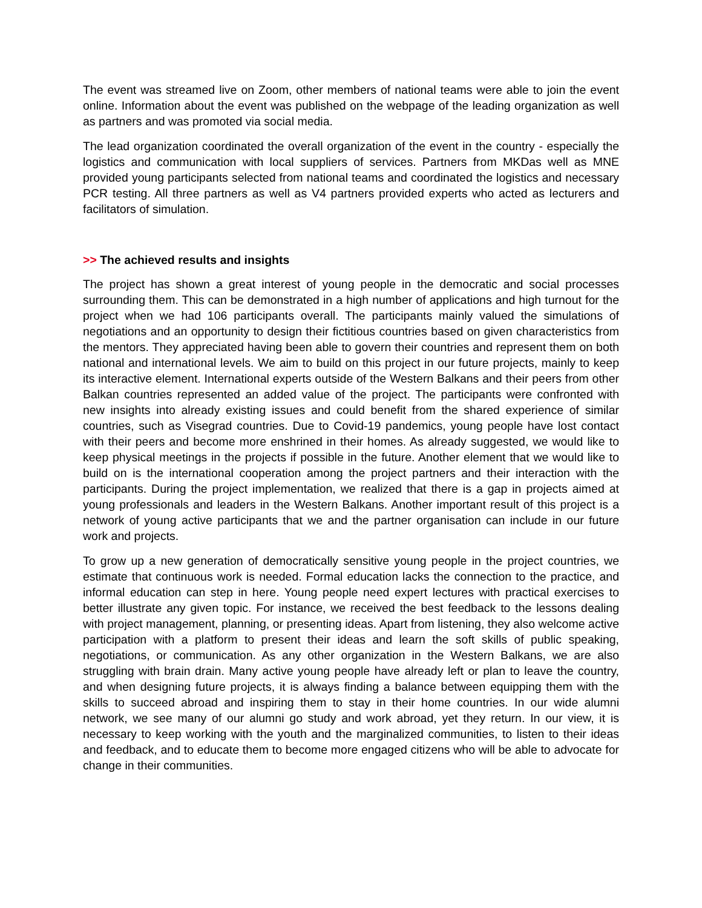The event was streamed live on Zoom, other members of national teams were able to join the event online. Information about the event was published on the webpage of the leading organization as well as partners and was promoted via social media.
The lead organization coordinated the overall organization of the event in the country - especially the logistics and communication with local suppliers of services. Partners from MKDas well as MNE provided young participants selected from national teams and coordinated the logistics and necessary PCR testing. All three partners as well as V4 partners provided experts who acted as lecturers and facilitators of simulation.
>> The achieved results and insights
The project has shown a great interest of young people in the democratic and social processes surrounding them. This can be demonstrated in a high number of applications and high turnout for the project when we had 106 participants overall. The participants mainly valued the simulations of negotiations and an opportunity to design their fictitious countries based on given characteristics from the mentors. They appreciated having been able to govern their countries and represent them on both national and international levels. We aim to build on this project in our future projects, mainly to keep its interactive element. International experts outside of the Western Balkans and their peers from other Balkan countries represented an added value of the project. The participants were confronted with new insights into already existing issues and could benefit from the shared experience of similar countries, such as Visegrad countries. Due to Covid-19 pandemics, young people have lost contact with their peers and become more enshrined in their homes. As already suggested, we would like to keep physical meetings in the projects if possible in the future. Another element that we would like to build on is the international cooperation among the project partners and their interaction with the participants. During the project implementation, we realized that there is a gap in projects aimed at young professionals and leaders in the Western Balkans. Another important result of this project is a network of young active participants that we and the partner organisation can include in our future work and projects.
To grow up a new generation of democratically sensitive young people in the project countries, we estimate that continuous work is needed. Formal education lacks the connection to the practice, and informal education can step in here. Young people need expert lectures with practical exercises to better illustrate any given topic. For instance, we received the best feedback to the lessons dealing with project management, planning, or presenting ideas. Apart from listening, they also welcome active participation with a platform to present their ideas and learn the soft skills of public speaking, negotiations, or communication. As any other organization in the Western Balkans, we are also struggling with brain drain. Many active young people have already left or plan to leave the country, and when designing future projects, it is always finding a balance between equipping them with the skills to succeed abroad and inspiring them to stay in their home countries. In our wide alumni network, we see many of our alumni go study and work abroad, yet they return. In our view, it is necessary to keep working with the youth and the marginalized communities, to listen to their ideas and feedback, and to educate them to become more engaged citizens who will be able to advocate for change in their communities.